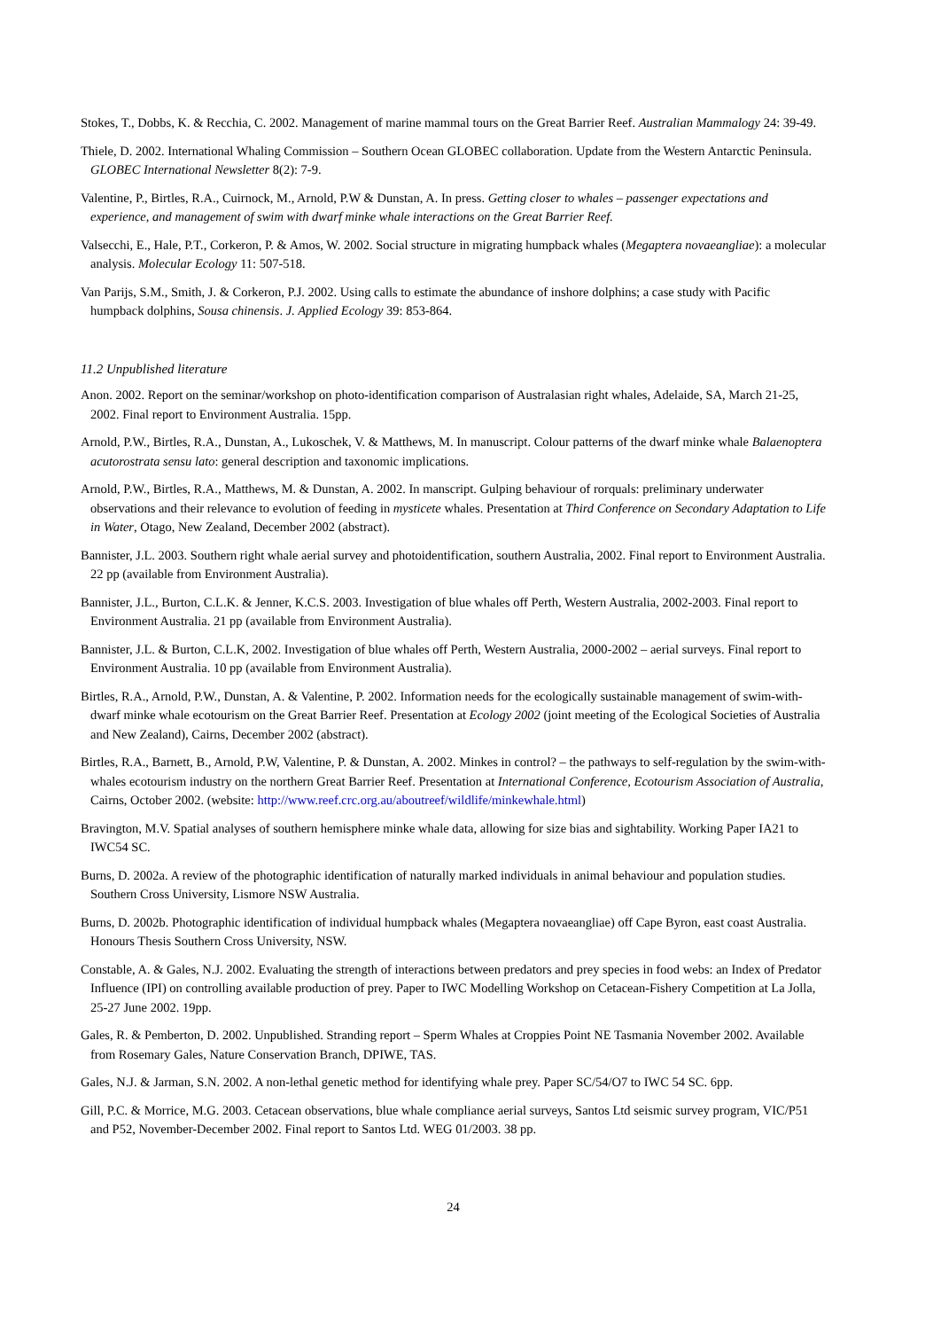Stokes, T., Dobbs, K. & Recchia, C. 2002. Management of marine mammal tours on the Great Barrier Reef. Australian Mammalogy 24: 39-49.
Thiele, D. 2002. International Whaling Commission – Southern Ocean GLOBEC collaboration. Update from the Western Antarctic Peninsula. GLOBEC International Newsletter 8(2): 7-9.
Valentine, P., Birtles, R.A., Cuirnock, M., Arnold, P.W & Dunstan, A. In press. Getting closer to whales – passenger expectations and experience, and management of swim with dwarf minke whale interactions on the Great Barrier Reef.
Valsecchi, E., Hale, P.T., Corkeron, P. & Amos, W. 2002. Social structure in migrating humpback whales (Megaptera novaeangliae): a molecular analysis. Molecular Ecology 11: 507-518.
Van Parijs, S.M., Smith, J. & Corkeron, P.J. 2002. Using calls to estimate the abundance of inshore dolphins; a case study with Pacific humpback dolphins, Sousa chinensis. J. Applied Ecology 39: 853-864.
11.2 Unpublished literature
Anon. 2002. Report on the seminar/workshop on photo-identification comparison of Australasian right whales, Adelaide, SA, March 21-25, 2002. Final report to Environment Australia. 15pp.
Arnold, P.W., Birtles, R.A., Dunstan, A., Lukoschek, V. & Matthews, M. In manuscript. Colour patterns of the dwarf minke whale Balaenoptera acutorostrata sensu lato: general description and taxonomic implications.
Arnold, P.W., Birtles, R.A., Matthews, M. & Dunstan, A. 2002. In manscript. Gulping behaviour of rorquals: preliminary underwater observations and their relevance to evolution of feeding in mysticete whales. Presentation at Third Conference on Secondary Adaptation to Life in Water, Otago, New Zealand, December 2002 (abstract).
Bannister, J.L. 2003. Southern right whale aerial survey and photoidentification, southern Australia, 2002. Final report to Environment Australia. 22 pp (available from Environment Australia).
Bannister, J.L., Burton, C.L.K. & Jenner, K.C.S. 2003. Investigation of blue whales off Perth, Western Australia, 2002-2003. Final report to Environment Australia. 21 pp (available from Environment Australia).
Bannister, J.L. & Burton, C.L.K, 2002. Investigation of blue whales off Perth, Western Australia, 2000-2002 – aerial surveys. Final report to Environment Australia. 10 pp (available from Environment Australia).
Birtles, R.A., Arnold, P.W., Dunstan, A. & Valentine, P. 2002. Information needs for the ecologically sustainable management of swim-with-dwarf minke whale ecotourism on the Great Barrier Reef. Presentation at Ecology 2002 (joint meeting of the Ecological Societies of Australia and New Zealand), Cairns, December 2002 (abstract).
Birtles, R.A., Barnett, B., Arnold, P.W, Valentine, P. & Dunstan, A. 2002. Minkes in control? – the pathways to self-regulation by the swim-with-whales ecotourism industry on the northern Great Barrier Reef. Presentation at International Conference, Ecotourism Association of Australia, Cairns, October 2002. (website: http://www.reef.crc.org.au/aboutreef/wildlife/minkewhale.html)
Bravington, M.V. Spatial analyses of southern hemisphere minke whale data, allowing for size bias and sightability. Working Paper IA21 to IWC54 SC.
Burns, D. 2002a. A review of the photographic identification of naturally marked individuals in animal behaviour and population studies. Southern Cross University, Lismore NSW Australia.
Burns, D. 2002b. Photographic identification of individual humpback whales (Megaptera novaeangliae) off Cape Byron, east coast Australia. Honours Thesis Southern Cross University, NSW.
Constable, A. & Gales, N.J. 2002. Evaluating the strength of interactions between predators and prey species in food webs: an Index of Predator Influence (IPI) on controlling available production of prey. Paper to IWC Modelling Workshop on Cetacean-Fishery Competition at La Jolla, 25-27 June 2002. 19pp.
Gales, R. & Pemberton, D. 2002. Unpublished. Stranding report – Sperm Whales at Croppies Point NE Tasmania November 2002. Available from Rosemary Gales, Nature Conservation Branch, DPIWE, TAS.
Gales, N.J. & Jarman, S.N. 2002. A non-lethal genetic method for identifying whale prey. Paper SC/54/O7 to IWC 54 SC. 6pp.
Gill, P.C. & Morrice, M.G. 2003. Cetacean observations, blue whale compliance aerial surveys, Santos Ltd seismic survey program, VIC/P51 and P52, November-December 2002. Final report to Santos Ltd. WEG 01/2003. 38 pp.
24